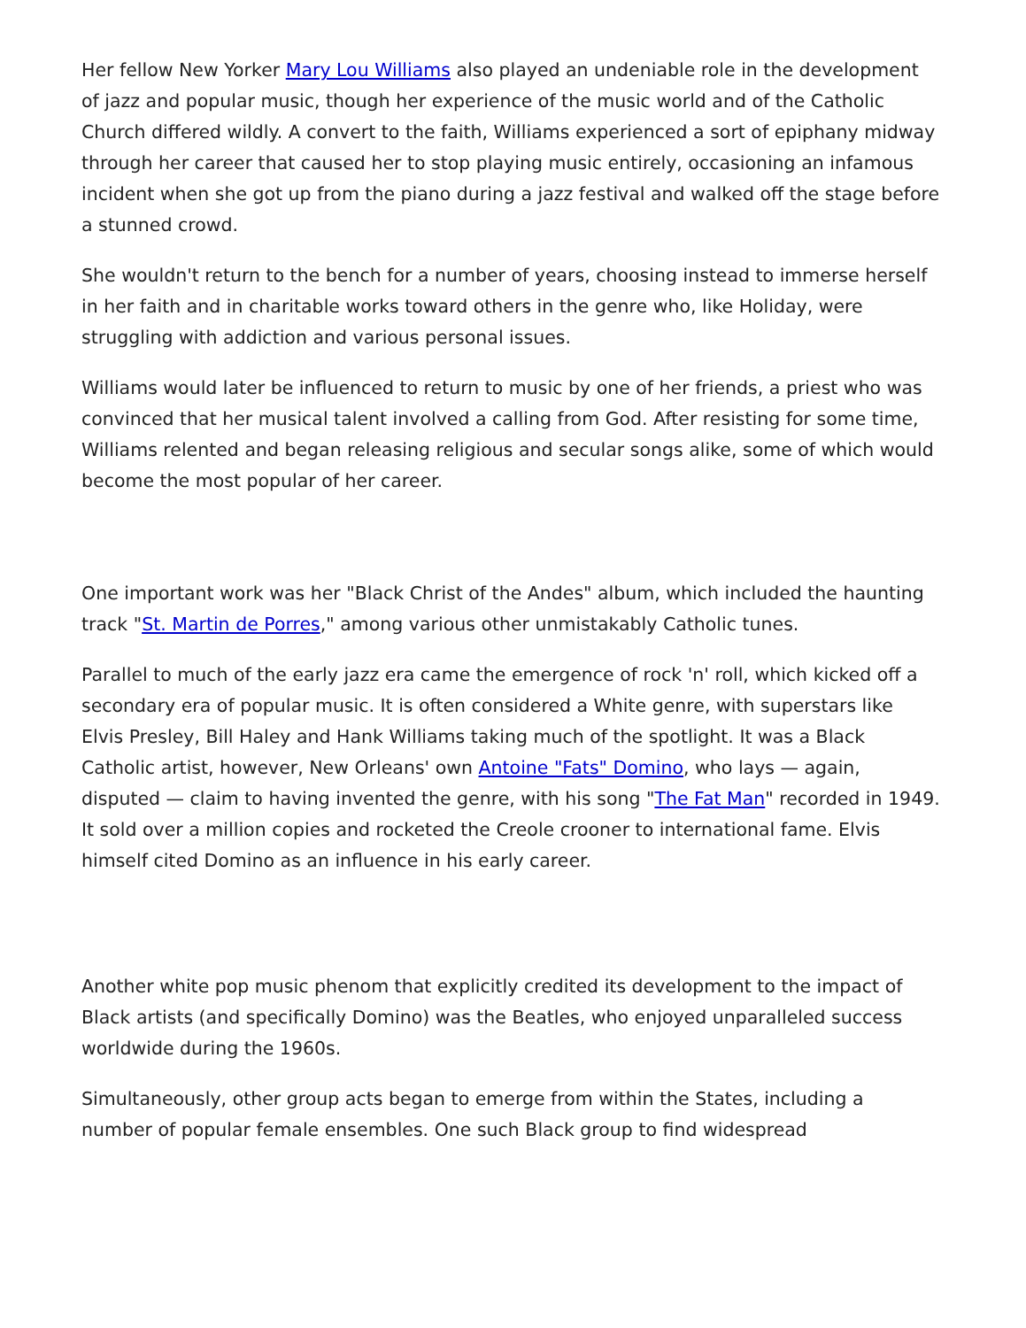Her fellow New Yorker Mary Lou Williams also played an undeniable role in the development of jazz and popular music, though her experience of the music world and of the Catholic Church differed wildly. A convert to the faith, Williams experienced a sort of epiphany midway through her career that caused her to stop playing music entirely, occasioning an infamous incident when she got up from the piano during a jazz festival and walked off the stage before a stunned crowd.
She wouldn't return to the bench for a number of years, choosing instead to immerse herself in her faith and in charitable works toward others in the genre who, like Holiday, were struggling with addiction and various personal issues.
Williams would later be influenced to return to music by one of her friends, a priest who was convinced that her musical talent involved a calling from God. After resisting for some time, Williams relented and began releasing religious and secular songs alike, some of which would become the most popular of her career.
One important work was her "Black Christ of the Andes" album, which included the haunting track "St. Martin de Porres," among various other unmistakably Catholic tunes.
Parallel to much of the early jazz era came the emergence of rock 'n' roll, which kicked off a secondary era of popular music. It is often considered a White genre, with superstars like Elvis Presley, Bill Haley and Hank Williams taking much of the spotlight. It was a Black Catholic artist, however, New Orleans' own Antoine "Fats" Domino, who lays — again, disputed — claim to having invented the genre, with his song "The Fat Man" recorded in 1949. It sold over a million copies and rocketed the Creole crooner to international fame. Elvis himself cited Domino as an influence in his early career.
Another white pop music phenom that explicitly credited its development to the impact of Black artists (and specifically Domino) was the Beatles, who enjoyed unparalleled success worldwide during the 1960s.
Simultaneously, other group acts began to emerge from within the States, including a number of popular female ensembles. One such Black group to find widespread